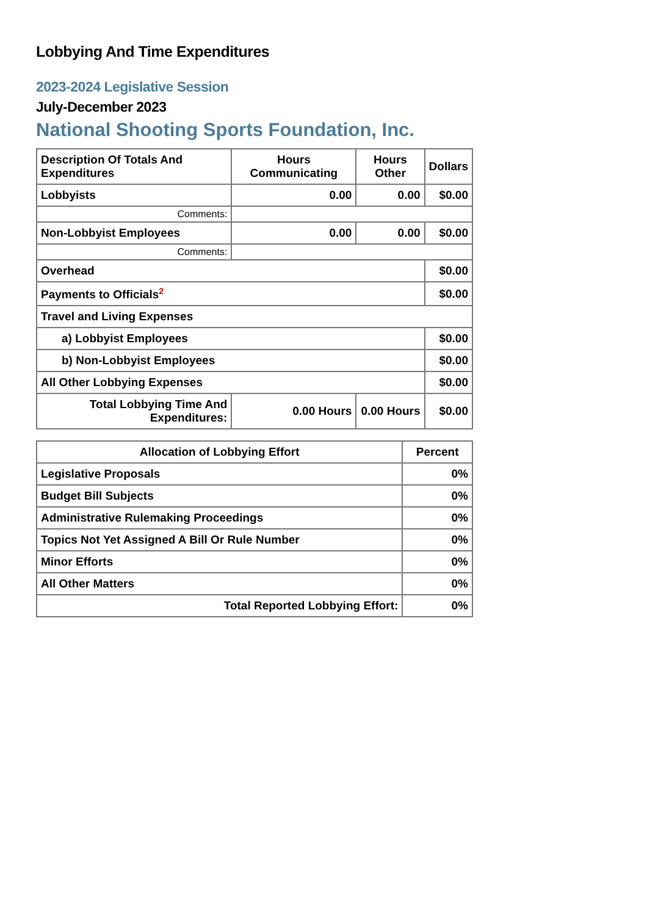Lobbying And Time Expenditures
2023-2024 Legislative Session
July-December 2023
National Shooting Sports Foundation, Inc.
| Description Of Totals And Expenditures | Hours Communicating | Hours Other | Dollars |
| --- | --- | --- | --- |
| Lobbyists | 0.00 | 0.00 | $0.00 |
| Comments: | | | |
| Non-Lobbyist Employees | 0.00 | 0.00 | $0.00 |
| Comments: | | | |
| Overhead | | | $0.00 |
| Payments to Officials<sup>2</sup> | | | $0.00 |
| Travel and Living Expenses | | | |
| a) Lobbyist Employees | | | $0.00 |
| b) Non-Lobbyist Employees | | | $0.00 |
| All Other Lobbying Expenses | | | $0.00 |
| Total Lobbying Time And Expenditures: | 0.00 Hours | 0.00 Hours | $0.00 |
| Allocation of Lobbying Effort | Percent |
| --- | --- |
| Legislative Proposals | 0% |
| Budget Bill Subjects | 0% |
| Administrative Rulemaking Proceedings | 0% |
| Topics Not Yet Assigned A Bill Or Rule Number | 0% |
| Minor Efforts | 0% |
| All Other Matters | 0% |
| Total Reported Lobbying Effort: | 0% |